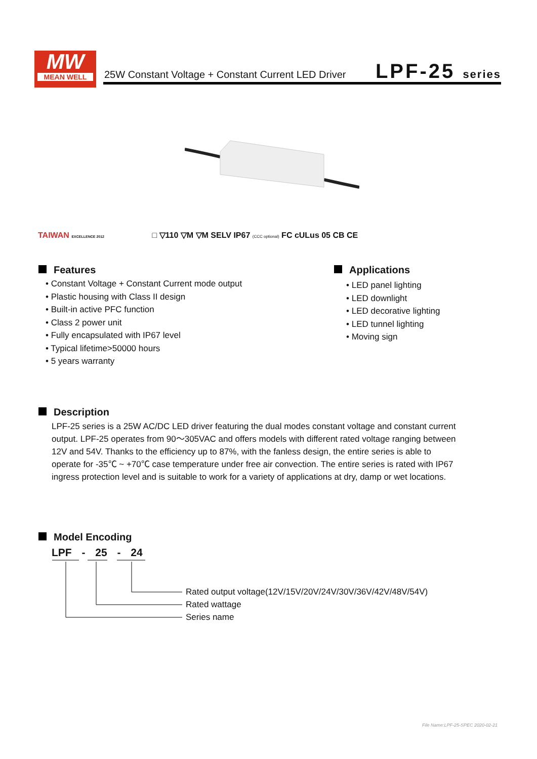MW
MEAN WELL
25W Constant Voltage + Constant Current LED Driver
LPF-25 series
TAIWAN EXCELLENCE 2012 □ ▽110 ▽M ▽M SELV IP67 (CCC optional) FC cULus 05 CB CE
Features
• Constant Voltage + Constant Current mode output
• Plastic housing with Class II design
• Built-in active PFC function
• Class 2 power unit
• Fully encapsulated with IP67 level
• Typical lifetime>50000 hours
• 5 years warranty
Applications
• LED panel lighting
• LED downlight
• LED decorative lighting
• LED tunnel lighting
• Moving sign
Description
LPF-25 series is a 25W AC/DC LED driver featuring the dual modes constant voltage and constant current output. LPF-25 operates from 90～305VAC and offers models with different rated voltage ranging between 12V and 54V. Thanks to the efficiency up to 87%, with the fanless design, the entire series is able to operate for -35℃ ~ +70℃ case temperature under free air convection. The entire series is rated with IP67 ingress protection level and is suitable to work for a variety of applications at dry, damp or wet locations.
Model Encoding
LPF - 25 - 24
Rated output voltage(12V/15V/20V/24V/30V/36V/42V/48V/54V)
Rated wattage
Series name
File Name:LPF-25-SPEC 2020-02-21